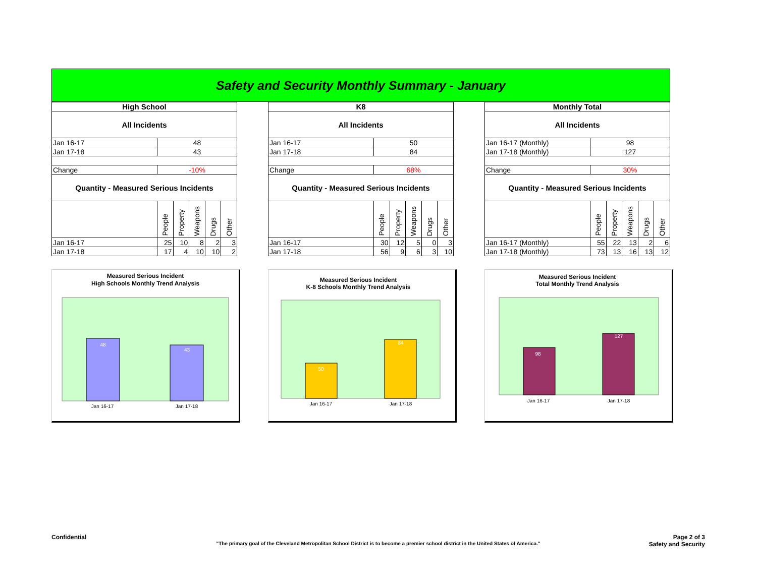Safety and Security Monthly Summary - January
| High School | | | | | |
| All Incidents | | | | | |
| Jan 16-17 | 48 | | | | |
| Jan 17-18 | 43 | | | | |
| Change | -10% | | | | |
| Quantity - Measured Serious Incidents | | | | | |
| | People | Property | Weapons | Drugs | Other |
| Jan 16-17 | 25 | 10 | 8 | 2 | 3 |
| Jan 17-18 | 17 | 4 | 10 | 10 | 2 |
Measured Serious Incident
High Schools Monthly Trend Analysis
48
43
Jan 16-17
Jan 17-18
| K8 | | | | | |
| All Incidents | | | | | |
| Jan 16-17 | 50 | | | | |
| Jan 17-18 | 84 | | | | |
| Change | 68% | | | | |
| Quantity - Measured Serious Incidents | | | | | |
| | People | Property | Weapons | Drugs | Other |
| Jan 16-17 | 30 | 12 | 5 | 0 | 3 |
| Jan 17-18 | 56 | 9 | 6 | 3 | 10 |
Measured Serious Incident
K-8 Schools Monthly Trend Analysis
50
84
Jan 16-17
Jan 17-18
| Monthly Total | | | | | |
| All Incidents | | | | | |
| Jan 16-17 (Monthly) | 98 | | | | |
| Jan 17-18 (Monthly) | 127 | | | | |
| Change | 30% | | | | |
| Quantity - Measured Serious Incidents | | | | | |
| | People | Property | Weapons | Drugs | Other |
| Jan 16-17 (Monthly) | 55 | 22 | 13 | 2 | 6 |
| Jan 17-18 (Monthly) | 73 | 13 | 16 | 13 | 12 |
Measured Serious Incident
Total Monthly Trend Analysis
98
127
Jan 16-17
Jan 17-18
Confidential Page 2 of 3
Safety and Security
"The primary goal of the Cleveland Metropolitan School District is to become a premier school district in the United States of America."